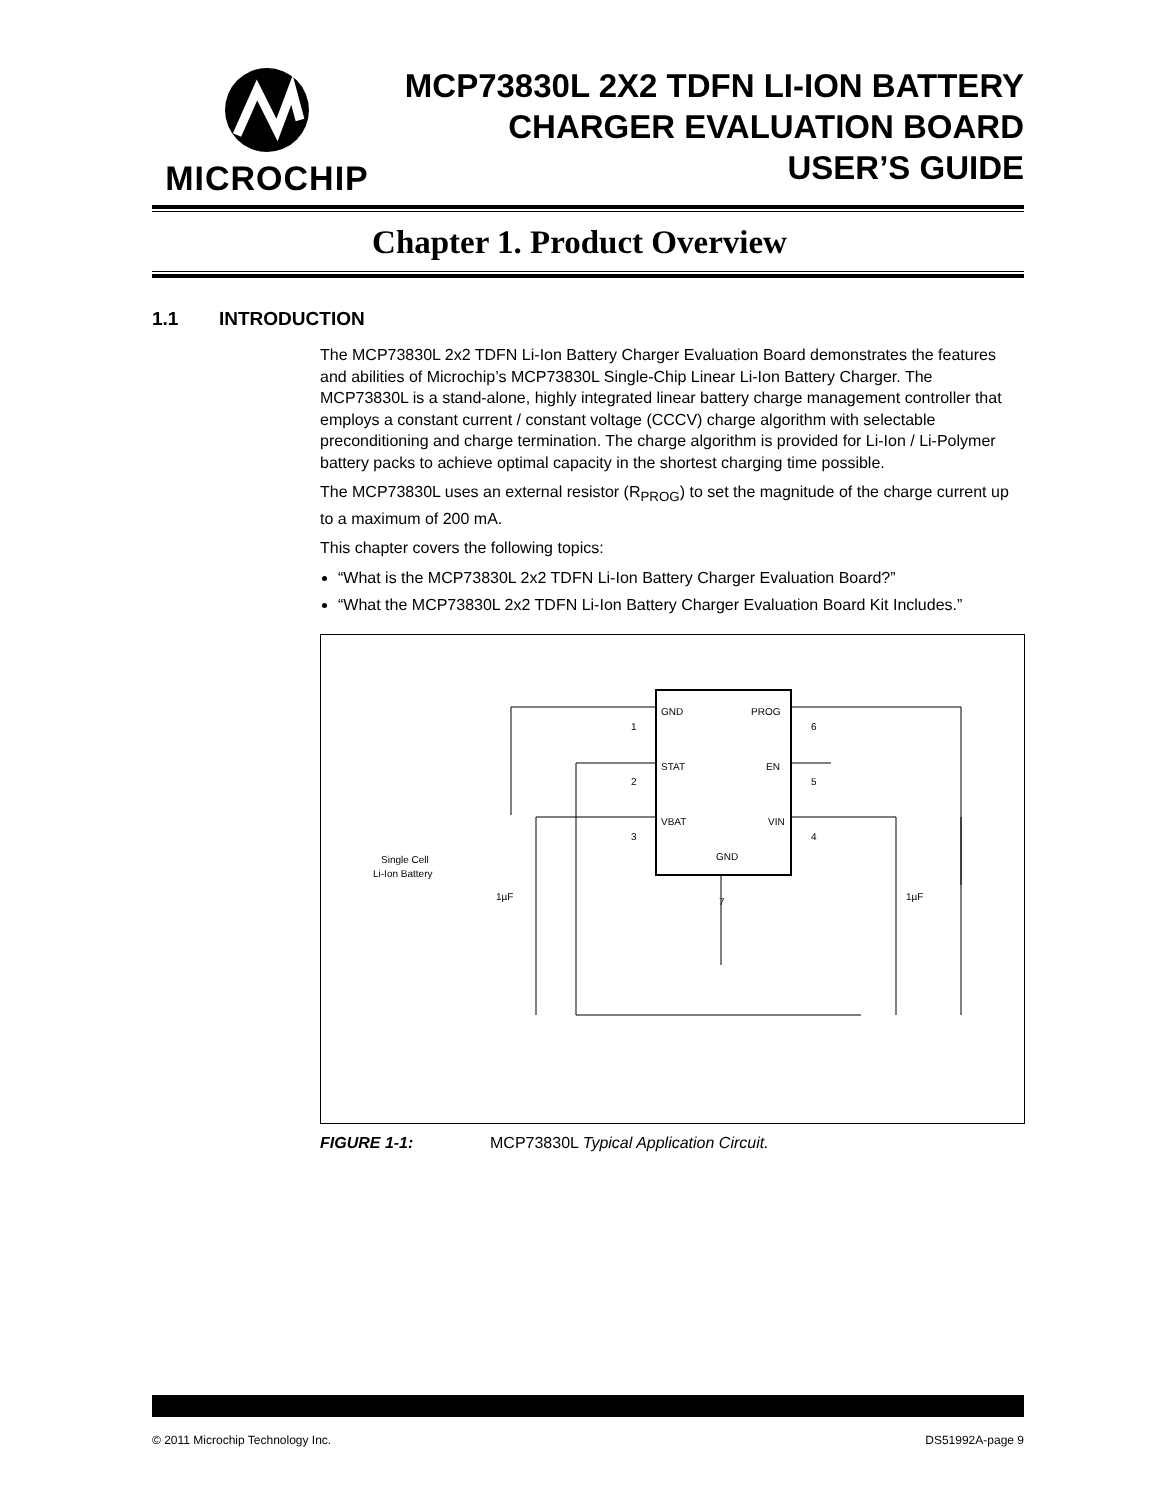MICROCHIP
MCP73830L 2X2 TDFN LI-ION BATTERY
CHARGER EVALUATION BOARD
USER’S GUIDE
Chapter 1. Product Overview
1.1 INTRODUCTION
The MCP73830L 2x2 TDFN Li-Ion Battery Charger Evaluation Board demonstrates the features and abilities of Microchip’s MCP73830L Single-Chip Linear Li-Ion Battery Charger. The MCP73830L is a stand-alone, highly integrated linear battery charge management controller that employs a constant current / constant voltage (CCCV) charge algorithm with selectable preconditioning and charge termination. The charge algorithm is provided for Li-Ion / Li-Polymer battery packs to achieve optimal capacity in the shortest charging time possible.
The MCP73830L uses an external resistor (R<sub>PROG</sub>) to set the magnitude of the charge current up to a maximum of 200 mA.
This chapter covers the following topics:
“What is the MCP73830L 2x2 TDFN Li-Ion Battery Charger Evaluation Board?”
“What the MCP73830L 2x2 TDFN Li-Ion Battery Charger Evaluation Board Kit Includes.”
GND
PROG
STAT
EN
VBAT
VIN
GND
1
2
3
6
5
4
7
Single Cell
Li-Ion Battery
1µF
1µF
FIGURE 1-1: MCP73830L Typical Application Circuit.
© 2011 Microchip Technology Inc. DS51992A-page 9